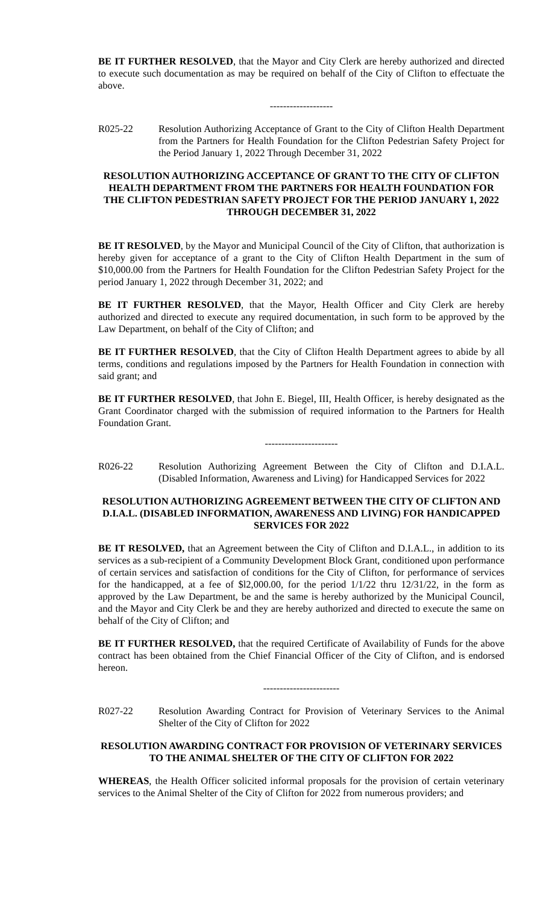BE IT FURTHER RESOLVED, that the Mayor and City Clerk are hereby authorized and directed to execute such documentation as may be required on behalf of the City of Clifton to effectuate the above.
-------------------
R025-22 Resolution Authorizing Acceptance of Grant to the City of Clifton Health Department from the Partners for Health Foundation for the Clifton Pedestrian Safety Project for the Period January 1, 2022 Through December 31, 2022
RESOLUTION AUTHORIZING ACCEPTANCE OF GRANT TO THE CITY OF CLIFTON HEALTH DEPARTMENT FROM THE PARTNERS FOR HEALTH FOUNDATION FOR THE CLIFTON PEDESTRIAN SAFETY PROJECT FOR THE PERIOD JANUARY 1, 2022 THROUGH DECEMBER 31, 2022
BE IT RESOLVED, by the Mayor and Municipal Council of the City of Clifton, that authorization is hereby given for acceptance of a grant to the City of Clifton Health Department in the sum of $10,000.00 from the Partners for Health Foundation for the Clifton Pedestrian Safety Project for the period January 1, 2022 through December 31, 2022; and
BE IT FURTHER RESOLVED, that the Mayor, Health Officer and City Clerk are hereby authorized and directed to execute any required documentation, in such form to be approved by the Law Department, on behalf of the City of Clifton; and
BE IT FURTHER RESOLVED, that the City of Clifton Health Department agrees to abide by all terms, conditions and regulations imposed by the Partners for Health Foundation in connection with said grant; and
BE IT FURTHER RESOLVED, that John E. Biegel, III, Health Officer, is hereby designated as the Grant Coordinator charged with the submission of required information to the Partners for Health Foundation Grant.
----------------------
R026-22 Resolution Authorizing Agreement Between the City of Clifton and D.I.A.L. (Disabled Information, Awareness and Living) for Handicapped Services for 2022
RESOLUTION AUTHORIZING AGREEMENT BETWEEN THE CITY OF CLIFTON AND D.I.A.L. (DISABLED INFORMATION, AWARENESS AND LIVING) FOR HANDICAPPED SERVICES FOR 2022
BE IT RESOLVED, that an Agreement between the City of Clifton and D.I.A.L., in addition to its services as a sub-recipient of a Community Development Block Grant, conditioned upon performance of certain services and satisfaction of conditions for the City of Clifton, for performance of services for the handicapped, at a fee of $l2,000.00, for the period 1/1/22 thru 12/31/22, in the form as approved by the Law Department, be and the same is hereby authorized by the Municipal Council, and the Mayor and City Clerk be and they are hereby authorized and directed to execute the same on behalf of the City of Clifton; and
BE IT FURTHER RESOLVED, that the required Certificate of Availability of Funds for the above contract has been obtained from the Chief Financial Officer of the City of Clifton, and is endorsed hereon.
-----------------------
R027-22 Resolution Awarding Contract for Provision of Veterinary Services to the Animal Shelter of the City of Clifton for 2022
RESOLUTION AWARDING CONTRACT FOR PROVISION OF VETERINARY SERVICES TO THE ANIMAL SHELTER OF THE CITY OF CLIFTON FOR 2022
WHEREAS, the Health Officer solicited informal proposals for the provision of certain veterinary services to the Animal Shelter of the City of Clifton for 2022 from numerous providers; and